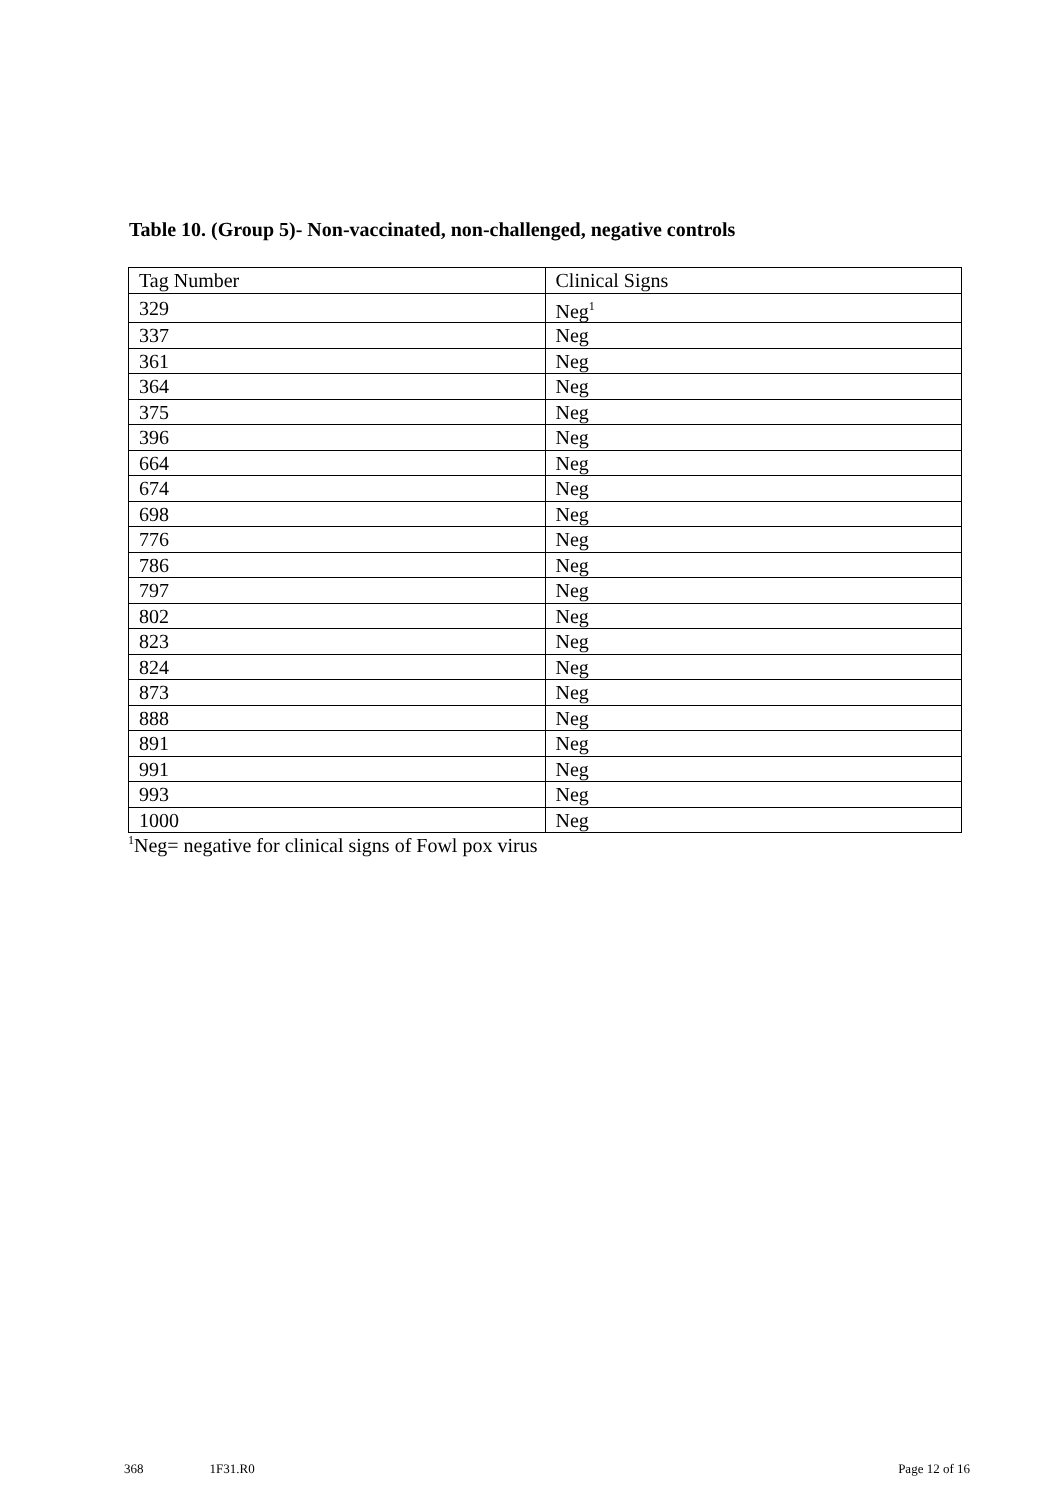Table 10. (Group 5)- Non-vaccinated, non-challenged, negative controls
| Tag Number | Clinical Signs |
| --- | --- |
| 329 | Neg<sup>1</sup> |
| 337 | Neg |
| 361 | Neg |
| 364 | Neg |
| 375 | Neg |
| 396 | Neg |
| 664 | Neg |
| 674 | Neg |
| 698 | Neg |
| 776 | Neg |
| 786 | Neg |
| 797 | Neg |
| 802 | Neg |
| 823 | Neg |
| 824 | Neg |
| 873 | Neg |
| 888 | Neg |
| 891 | Neg |
| 991 | Neg |
| 993 | Neg |
| 1000 | Neg |
<sup>1</sup> Neg= negative for clinical signs of Fowl pox virus
368 1F31.R0 Page 12 of 16